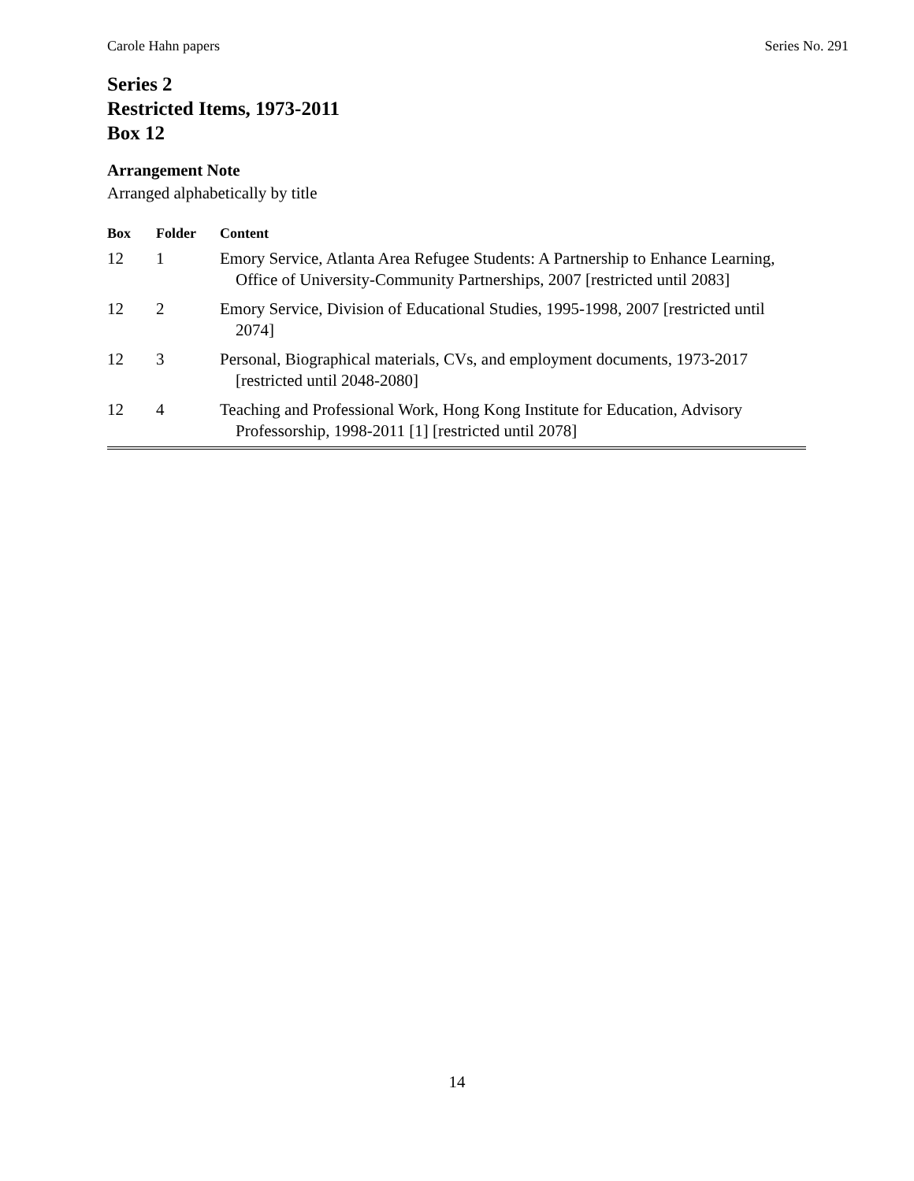Carole Hahn papers Series No. 291
Series 2
Restricted Items, 1973-2011
Box 12
Arrangement Note
Arranged alphabetically by title
| Box | Folder | Content |
| --- | --- | --- |
| 12 | 1 | Emory Service, Atlanta Area Refugee Students: A Partnership to Enhance Learning, Office of University-Community Partnerships, 2007 [restricted until 2083] |
| 12 | 2 | Emory Service, Division of Educational Studies, 1995-1998, 2007 [restricted until 2074] |
| 12 | 3 | Personal, Biographical materials, CVs, and employment documents, 1973-2017 [restricted until 2048-2080] |
| 12 | 4 | Teaching and Professional Work, Hong Kong Institute for Education, Advisory Professorship, 1998-2011 [1] [restricted until 2078] |
14